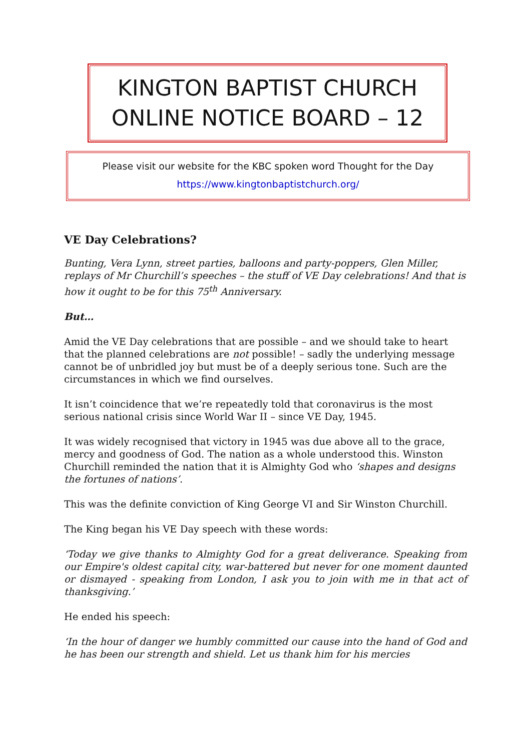KINGTON BAPTIST CHURCH
ONLINE NOTICE BOARD – 12
Please visit our website for the KBC spoken word Thought for the Day
https://www.kingtonbaptistchurch.org/
VE Day Celebrations?
Bunting, Vera Lynn, street parties, balloons and party-poppers, Glen Miller, replays of Mr Churchill’s speeches – the stuff of VE Day celebrations! And that is how it ought to be for this 75<sup>th</sup> Anniversary.
But…
Amid the VE Day celebrations that are possible – and we should take to heart that the planned celebrations are not possible! – sadly the underlying message cannot be of unbridled joy but must be of a deeply serious tone. Such are the circumstances in which we find ourselves.
It isn’t coincidence that we’re repeatedly told that coronavirus is the most serious national crisis since World War II – since VE Day, 1945.
It was widely recognised that victory in 1945 was due above all to the grace, mercy and goodness of God. The nation as a whole understood this. Winston Churchill reminded the nation that it is Almighty God who ‘shapes and designs the fortunes of nations’.
This was the definite conviction of King George VI and Sir Winston Churchill.
The King began his VE Day speech with these words:
‘Today we give thanks to Almighty God for a great deliverance. Speaking from our Empire's oldest capital city, war-battered but never for one moment daunted or dismayed - speaking from London, I ask you to join with me in that act of thanksgiving.’
He ended his speech:
‘In the hour of danger we humbly committed our cause into the hand of God and he has been our strength and shield. Let us thank him for his mercies